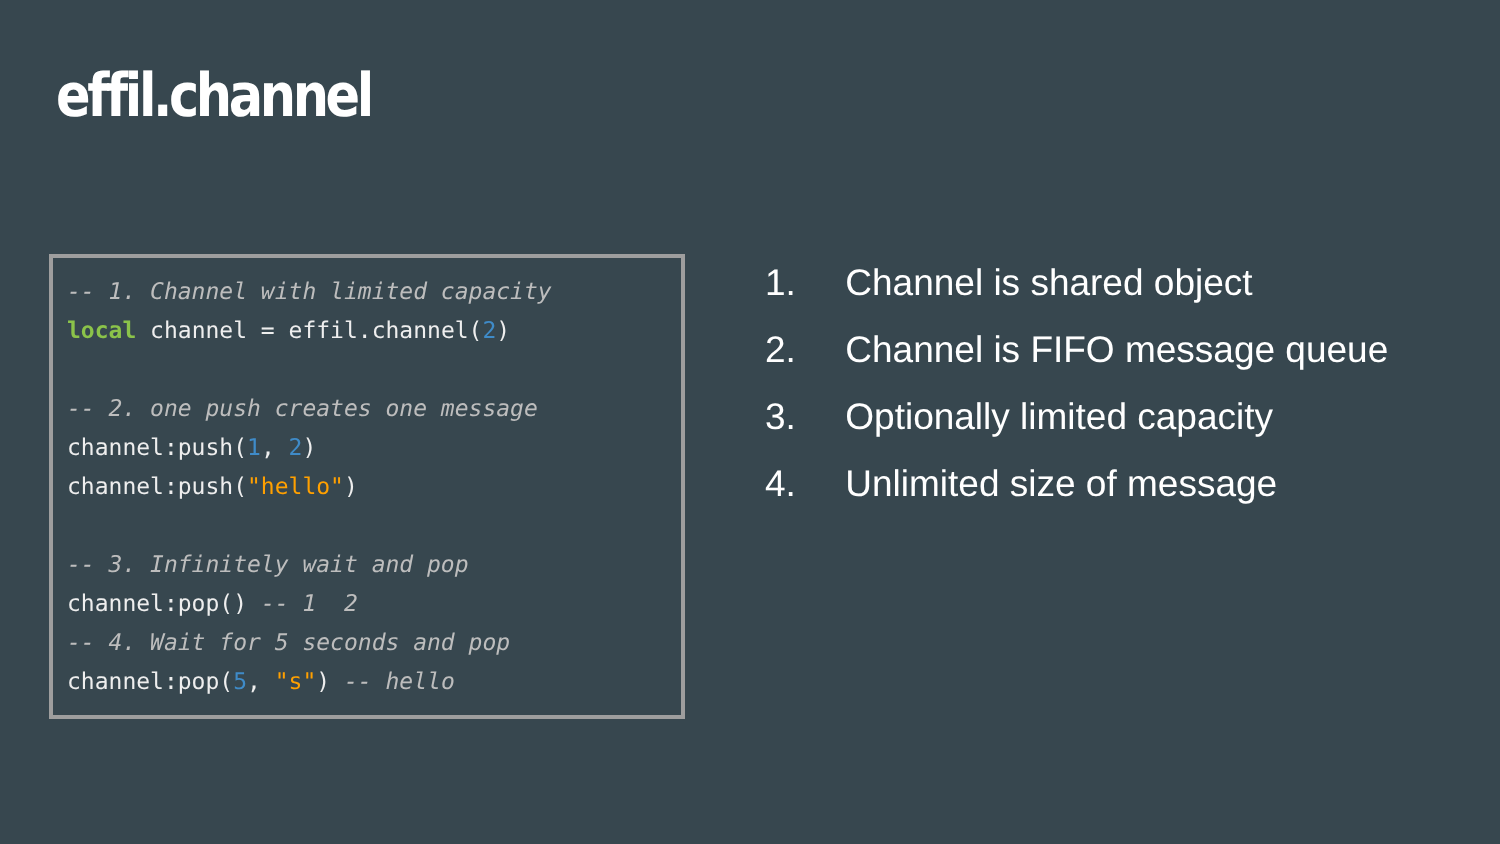effil.channel
-- 1. Channel with limited capacity
local channel = effil.channel(2)

-- 2. one push creates one message
channel:push(1, 2)
channel:push("hello")

-- 3. Infinitely wait and pop
channel:pop() -- 1  2
-- 4. Wait for 5 seconds and pop
channel:pop(5, "s") -- hello
1. Channel is shared object
2. Channel is FIFO message queue
3. Optionally limited capacity
4. Unlimited size of message